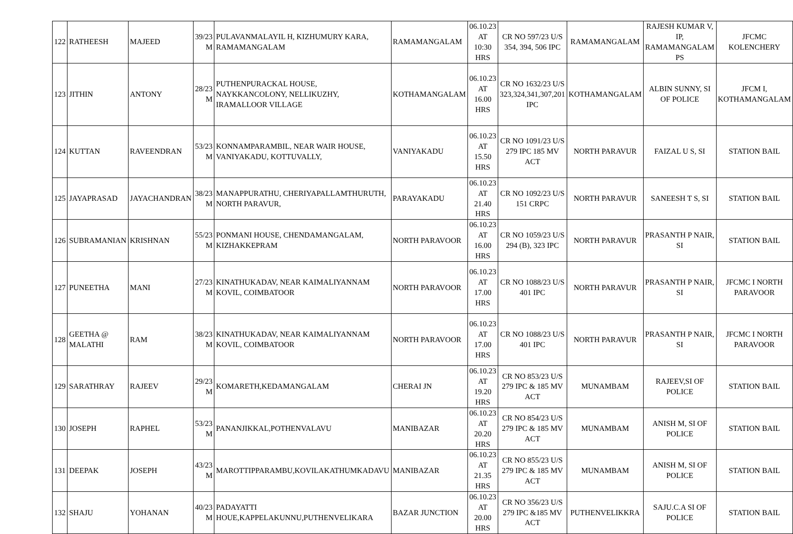| 122 | RATHEESH | MAJEED | 39/23 M | PULAVANMALAYIL H, KIZHUMURY KARA, RAMAMANGALAM | RAMAMANGALAM | 06.10.23 AT 10:30 HRS | CR NO 597/23 U/S 354, 394, 506 IPC | RAMAMANGALAM | RAJESH KUMAR V, IP, RAMAMANGALAM PS | JFCMC KOLENCHERY |
| 123 | JITHIN | ANTONY | 28/23 M | PUTHENPURACKAL HOUSE, NAYKKANCOLONY, NELLIKUZHY, IRAMALLOOR VILLAGE | KOTHAMANGALAM | 06.10.23 AT 16.00 HRS | CR NO 1632/23 U/S 323,324,341,307,201 IPC | KOTHAMANGALAM | ALBIN SUNNY, SI OF POLICE | JFCM I, KOTHAMANGALAM |
| 124 | KUTTAN | RAVEENDRAN | 53/23 M | KONNAMPARAMBIL, NEAR WAIR HOUSE, VANIYAKADU, KOTTUVALLY, | VANIYAKADU | 06.10.23 AT 15.50 HRS | CR NO 1091/23 U/S 279 IPC 185 MV ACT | NORTH PARAVUR | FAIZAL U S, SI | STATION BAIL |
| 125 | JAYAPRASAD | JAYACHANDRAN | 38/23 M | MANAPPURATHU, CHERIYAPALLAMTHURUTH, NORTH PARAVUR, | PARAYAKADU | 06.10.23 AT 21.40 HRS | CR NO 1092/23 U/S 151 CRPC | NORTH PARAVUR | SANEESH T S, SI | STATION BAIL |
| 126 | SUBRAMANIAN | KRISHNAN | 55/23 M | PONMANI HOUSE, CHENDAMANGALAM, KIZHAKKEPRAM | NORTH PARAVOOR | 06.10.23 AT 16.00 HRS | CR NO 1059/23 U/S 294 (B), 323 IPC | NORTH PARAVUR | PRASANTH P NAIR, SI | STATION BAIL |
| 127 | PUNEETHA | MANI | 27/23 M | KINATHUKADAV, NEAR KAIMALIYANNAM KOVIL, COIMBATOOR | NORTH PARAVOOR | 06.10.23 AT 17.00 HRS | CR NO 1088/23 U/S 401 IPC | NORTH PARAVUR | PRASANTH P NAIR, SI | JFCMC I NORTH PARAVOOR |
| 128 | GEETHA @ MALATHI | RAM | 38/23 M | KINATHUKADAV, NEAR KAIMALIYANNAM KOVIL, COIMBATOOR | NORTH PARAVOOR | 06.10.23 AT 17.00 HRS | CR NO 1088/23 U/S 401 IPC | NORTH PARAVUR | PRASANTH P NAIR, SI | JFCMC I NORTH PARAVOOR |
| 129 | SARATHRAY | RAJEEV | 29/23 M | KOMARETH,KEDAMANGALAM | CHERAI JN | 06.10.23 AT 19.20 HRS | CR NO 853/23 U/S 279 IPC & 185 MV ACT | MUNAMBAM | RAJEEV,SI OF POLICE | STATION BAIL |
| 130 | JOSEPH | RAPHEL | 53/23 M | PANANJIKKAL,POTHENVALAVU | MANIBAZAR | 06.10.23 AT 20.20 HRS | CR NO 854/23 U/S 279 IPC & 185 MV ACT | MUNAMBAM | ANISH M, SI OF POLICE | STATION BAIL |
| 131 | DEEPAK | JOSEPH | 43/23 M | MAROTTIPPARAMBU,KOVILAKATHUMKADAVU | MANIBAZAR | 06.10.23 AT 21.35 HRS | CR NO 855/23 U/S 279 IPC & 185 MV ACT | MUNAMBAM | ANISH M, SI OF POLICE | STATION BAIL |
| 132 | SHAJU | YOHANAN | 40/23 M | PADAYATTI HOUE,KAPPELAKUNNU,PUTHENVELIKARA | BAZAR JUNCTION | 06.10.23 AT 20.00 HRS | CR NO 356/23 U/S 279 IPC &185 MV ACT | PUTHENVELIKKRA | SAJU.C.A SI OF POLICE | STATION BAIL |